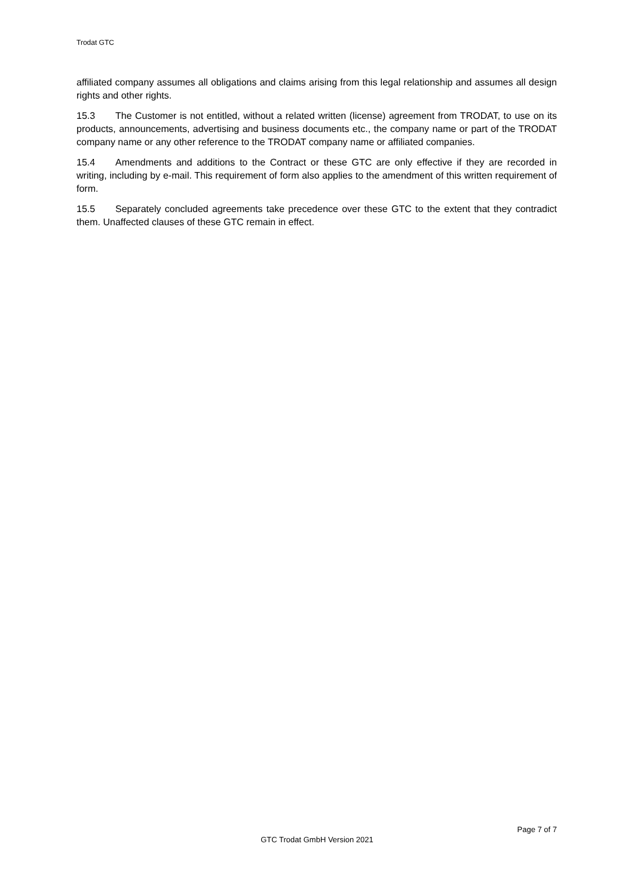Trodat GTC
affiliated company assumes all obligations and claims arising from this legal relationship and assumes all design rights and other rights.
15.3 The Customer is not entitled, without a related written (license) agreement from TRODAT, to use on its products, announcements, advertising and business documents etc., the company name or part of the TRODAT company name or any other reference to the TRODAT company name or affiliated companies.
15.4 Amendments and additions to the Contract or these GTC are only effective if they are recorded in writing, including by e-mail. This requirement of form also applies to the amendment of this written requirement of form.
15.5 Separately concluded agreements take precedence over these GTC to the extent that they contradict them. Unaffected clauses of these GTC remain in effect.
Page 7 of 7
GTC Trodat GmbH Version 2021